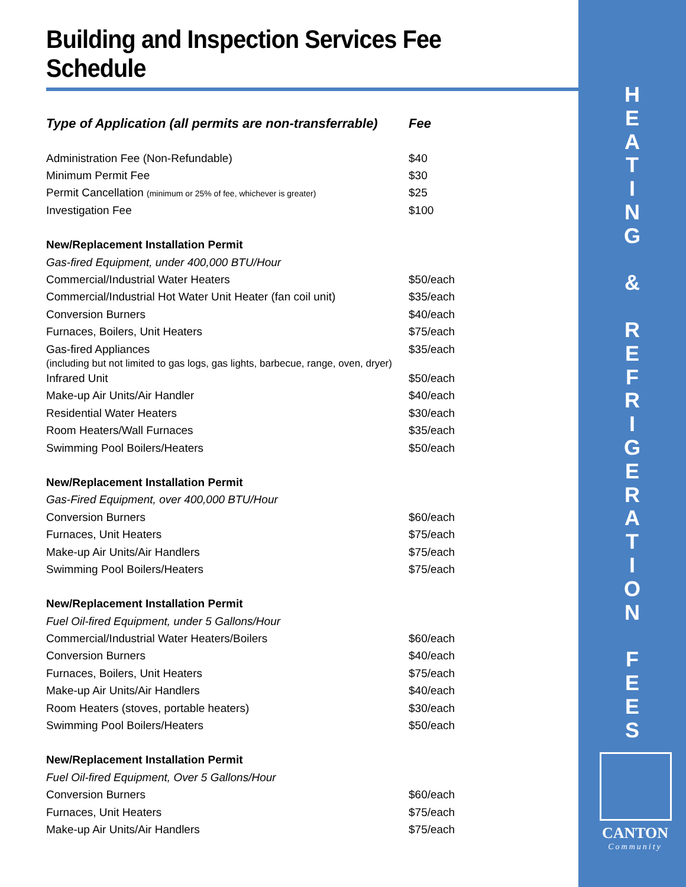Building and Inspection Services Fee Schedule
| Type of Application (all permits are non-transferrable) | Fee |
| --- | --- |
| Administration Fee (Non-Refundable) | $40 |
| Minimum Permit Fee | $30 |
| Permit Cancellation (minimum or 25% of fee, whichever is greater) | $25 |
| Investigation Fee | $100 |
| New/Replacement Installation Permit | |
| Gas-fired Equipment, under 400,000 BTU/Hour | |
| Commercial/Industrial Water Heaters | $50/each |
| Commercial/Industrial Hot Water Unit Heater (fan coil unit) | $35/each |
| Conversion Burners | $40/each |
| Furnaces, Boilers, Unit Heaters | $75/each |
| Gas-fired Appliances | $35/each |
| (including but not limited to gas logs, gas lights, barbecue, range, oven, dryer) | |
| Infrared Unit | $50/each |
| Make-up Air Units/Air Handler | $40/each |
| Residential Water Heaters | $30/each |
| Room Heaters/Wall Furnaces | $35/each |
| Swimming Pool Boilers/Heaters | $50/each |
| New/Replacement Installation Permit | |
| Gas-Fired Equipment, over 400,000 BTU/Hour | |
| Conversion Burners | $60/each |
| Furnaces, Unit Heaters | $75/each |
| Make-up Air Units/Air Handlers | $75/each |
| Swimming Pool Boilers/Heaters | $75/each |
| New/Replacement Installation Permit | |
| Fuel Oil-fired Equipment, under 5 Gallons/Hour | |
| Commercial/Industrial Water Heaters/Boilers | $60/each |
| Conversion Burners | $40/each |
| Furnaces, Boilers, Unit Heaters | $75/each |
| Make-up Air Units/Air Handlers | $40/each |
| Room Heaters (stoves, portable heaters) | $30/each |
| Swimming Pool Boilers/Heaters | $50/each |
| New/Replacement Installation Permit | |
| Fuel Oil-fired Equipment, Over 5 Gallons/Hour | |
| Conversion Burners | $60/each |
| Furnaces, Unit Heaters | $75/each |
| Make-up Air Units/Air Handlers | $75/each |
H
E
A
T
I
N
G
&
R
E
F
R
I
G
E
R
A
T
I
O
N
F
E
E
S
CANTON
Community